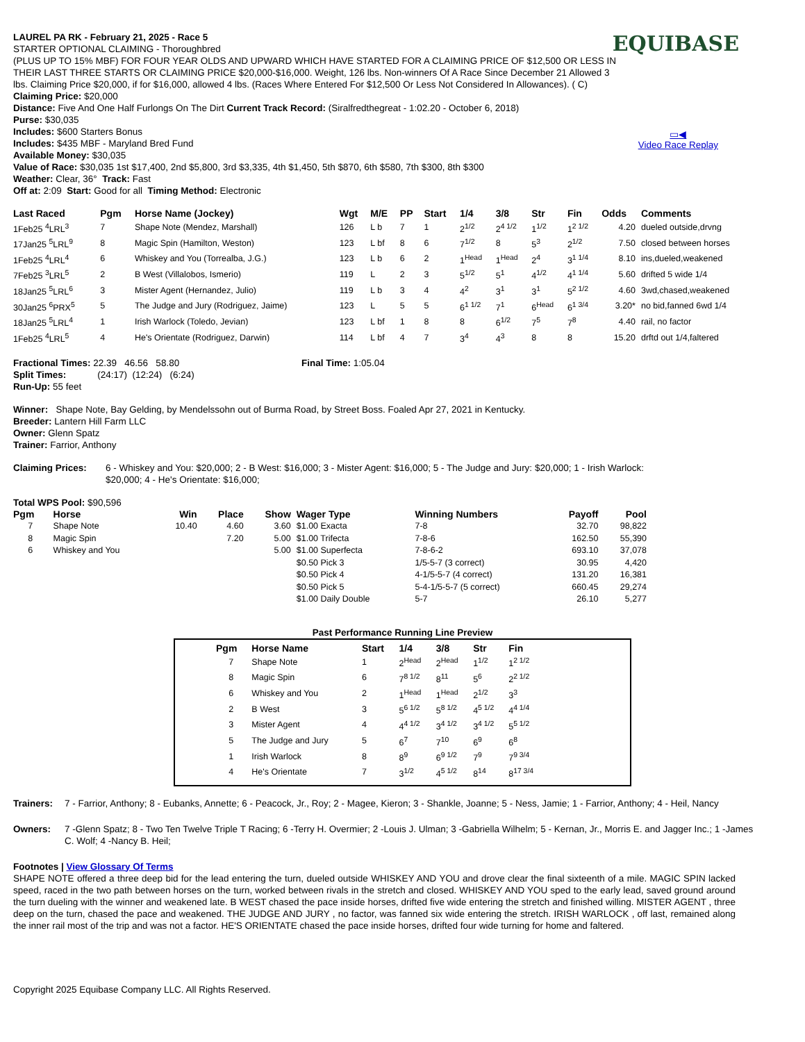EQUIBASE
▭◀
Video Race Replay
LAUREL PA RK - February 21, 2025 - Race 5
STARTER OPTIONAL CLAIMING - Thoroughbred
(PLUS UP TO 15% MBF) FOR FOUR YEAR OLDS AND UPWARD WHICH HAVE STARTED FOR A CLAIMING PRICE OF $12,500 OR LESS IN THEIR LAST THREE STARTS OR CLAIMING PRICE $20,000-$16,000. Weight, 126 lbs. Non-winners Of A Race Since December 21 Allowed 3 lbs. Claiming Price $20,000, if for $16,000, allowed 4 lbs. (Races Where Entered For $12,500 Or Less Not Considered In Allowances). ( C) Claiming Price: $20,000
Distance: Five And One Half Furlongs On The Dirt Current Track Record: (Siralfredthegreat - 1:02.20 - October 6, 2018)
Purse: $30,035
Includes: $600 Starters Bonus
Includes: $435 MBF - Maryland Bred Fund
Available Money: $30,035
Value of Race: $30,035 1st $17,400, 2nd $5,800, 3rd $3,335, 4th $1,450, 5th $870, 6th $580, 7th $300, 8th $300
Weather: Clear, 36° Track: Fast
Off at: 2:09 Start: Good for all Timing Method: Electronic
| Last Raced | Pgm | Horse Name (Jockey) | Wgt | M/E | PP | Start | 1/4 | 3/8 | Str | Fin | Odds | Comments |
| --- | --- | --- | --- | --- | --- | --- | --- | --- | --- | --- | --- | --- |
| 1Feb25 <sup>4</sup>LRL<sup>3</sup> | 7 | Shape Note (Mendez, Marshall) | 126 | L b | 7 | 1 | 2<sup>1/2</sup> | 2<sup>4 1/2</sup> | 1<sup>1/2</sup> | 1<sup>2 1/2</sup> | 4.20 | dueled outside,drvng |
| 17Jan25 <sup>5</sup>LRL<sup>9</sup> | 8 | Magic Spin (Hamilton, Weston) | 123 | L bf | 8 | 6 | 7<sup>1/2</sup> | 8 | 5<sup>3</sup> | 2<sup>1/2</sup> | 7.50 | closed between horses |
| 1Feb25 <sup>4</sup>LRL<sup>4</sup> | 6 | Whiskey and You (Torrealba, J.G.) | 123 | L b | 6 | 2 | 1<sup>Head</sup> | 1<sup>Head</sup> | 2<sup>4</sup> | 3<sup>1 1/4</sup> | 8.10 | ins,dueled,weakened |
| 7Feb25 <sup>3</sup>LRL<sup>5</sup> | 2 | B West (Villalobos, Ismerio) | 119 | L | 2 | 3 | 5<sup>1/2</sup> | 5<sup>1</sup> | 4<sup>1/2</sup> | 4<sup>1 1/4</sup> | 5.60 | drifted 5 wide 1/4 |
| 18Jan25 <sup>5</sup>LRL<sup>6</sup> | 3 | Mister Agent (Hernandez, Julio) | 119 | L b | 3 | 4 | 4<sup>2</sup> | 3<sup>1</sup> | 3<sup>1</sup> | 5<sup>2 1/2</sup> | 4.60 | 3wd,chased,weakened |
| 30Jan25 <sup>6</sup>PRX<sup>5</sup> | 5 | The Judge and Jury (Rodriguez, Jaime) | 123 | L | 5 | 5 | 6<sup>1 1/2</sup> | 7<sup>1</sup> | 6<sup>Head</sup> | 6<sup>1 3/4</sup> | 3.20* | no bid,fanned 6wd 1/4 |
| 18Jan25 <sup>5</sup>LRL<sup>4</sup> | 1 | Irish Warlock (Toledo, Jevian) | 123 | L bf | 1 | 8 | 8 | 6<sup>1/2</sup> | 7<sup>5</sup> | 7<sup>8</sup> | 4.40 | rail, no factor |
| 1Feb25 <sup>4</sup>LRL<sup>5</sup> | 4 | He's Orientate (Rodriguez, Darwin) | 114 | L bf | 4 | 7 | 3<sup>4</sup> | 4<sup>3</sup> | 8 | 8 | 15.20 | drftd out 1/4,faltered |
Fractional Times: 22.39 46.56 58.80 Final Time: 1:05.04
Split Times: (24:17) (12:24) (6:24)
Run-Up: 55 feet
Winner: Shape Note, Bay Gelding, by Mendelssohn out of Burma Road, by Street Boss. Foaled Apr 27, 2021 in Kentucky.
Breeder: Lantern Hill Farm LLC
Owner: Glenn Spatz
Trainer: Farrior, Anthony
Claiming Prices: 6 - Whiskey and You: $20,000; 2 - B West: $16,000; 3 - Mister Agent: $16,000; 5 - The Judge and Jury: $20,000; 1 - Irish Warlock: $20,000; 4 - He's Orientate: $16,000;
Total WPS Pool: $90,596
| Pgm | Horse | Win | Place | Show | Wager Type | Winning Numbers | Payoff | Pool |
| --- | --- | --- | --- | --- | --- | --- | --- | --- |
| 7 | Shape Note | 10.40 | 4.60 | 3.60 | $1.00 Exacta | 7-8 | 32.70 | 98,822 |
| 8 | Magic Spin | | 7.20 | 5.00 | $1.00 Trifecta | 7-8-6 | 162.50 | 55,390 |
| 6 | Whiskey and You | | | 5.00 | $1.00 Superfecta | 7-8-6-2 | 693.10 | 37,078 |
| | | | | | $0.50 Pick 3 | 1/5-5-7 (3 correct) | 30.95 | 4,420 |
| | | | | | $0.50 Pick 4 | 4-1/5-5-7 (4 correct) | 131.20 | 16,381 |
| | | | | | $0.50 Pick 5 | 5-4-1/5-5-7 (5 correct) | 660.45 | 29,274 |
| | | | | | $1.00 Daily Double | 5-7 | 26.10 | 5,277 |
Past Performance Running Line Preview
| Pgm | Horse Name | Start | 1/4 | 3/8 | Str | Fin |
| --- | --- | --- | --- | --- | --- | --- |
| 7 | Shape Note | 1 | 2<sup>Head</sup> | 2<sup>Head</sup> | 1<sup>1/2</sup> | 1<sup>2 1/2</sup> |
| 8 | Magic Spin | 6 | 7<sup>8 1/2</sup> | 8<sup>11</sup> | 5<sup>6</sup> | 2<sup>2 1/2</sup> |
| 6 | Whiskey and You | 2 | 1<sup>Head</sup> | 1<sup>Head</sup> | 2<sup>1/2</sup> | 3<sup>3</sup> |
| 2 | B West | 3 | 5<sup>6 1/2</sup> | 5<sup>8 1/2</sup> | 4<sup>5 1/2</sup> | 4<sup>4 1/4</sup> |
| 3 | Mister Agent | 4 | 4<sup>4 1/2</sup> | 3<sup>4 1/2</sup> | 3<sup>4 1/2</sup> | 5<sup>5 1/2</sup> |
| 5 | The Judge and Jury | 5 | 6<sup>7</sup> | 7<sup>10</sup> | 6<sup>9</sup> | 6<sup>8</sup> |
| 1 | Irish Warlock | 8 | 8<sup>9</sup> | 6<sup>9 1/2</sup> | 7<sup>9</sup> | 7<sup>9 3/4</sup> |
| 4 | He's Orientate | 7 | 3<sup>1/2</sup> | 4<sup>5 1/2</sup> | 8<sup>14</sup> | 8<sup>17 3/4</sup> |
Trainers: 7 - Farrior, Anthony; 8 - Eubanks, Annette; 6 - Peacock, Jr., Roy; 2 - Magee, Kieron; 3 - Shankle, Joanne; 5 - Ness, Jamie; 1 - Farrior, Anthony; 4 - Heil, Nancy
Owners: 7 -Glenn Spatz; 8 - Two Ten Twelve Triple T Racing; 6 -Terry H. Overmier; 2 -Louis J. Ulman; 3 -Gabriella Wilhelm; 5 - Kernan, Jr., Morris E. and Jagger Inc.; 1 -James C. Wolf; 4 -Nancy B. Heil;
Footnotes | View Glossary Of Terms
SHAPE NOTE offered a three deep bid for the lead entering the turn, dueled outside WHISKEY AND YOU and drove clear the final sixteenth of a mile. MAGIC SPIN lacked speed, raced in the two path between horses on the turn, worked between rivals in the stretch and closed. WHISKEY AND YOU sped to the early lead, saved ground around the turn dueling with the winner and weakened late. B WEST chased the pace inside horses, drifted five wide entering the stretch and finished willing. MISTER AGENT , three deep on the turn, chased the pace and weakened. THE JUDGE AND JURY , no factor, was fanned six wide entering the stretch. IRISH WARLOCK , off last, remained along the inner rail most of the trip and was not a factor. HE'S ORIENTATE chased the pace inside horses, drifted four wide turning for home and faltered.
Copyright 2025 Equibase Company LLC. All Rights Reserved.